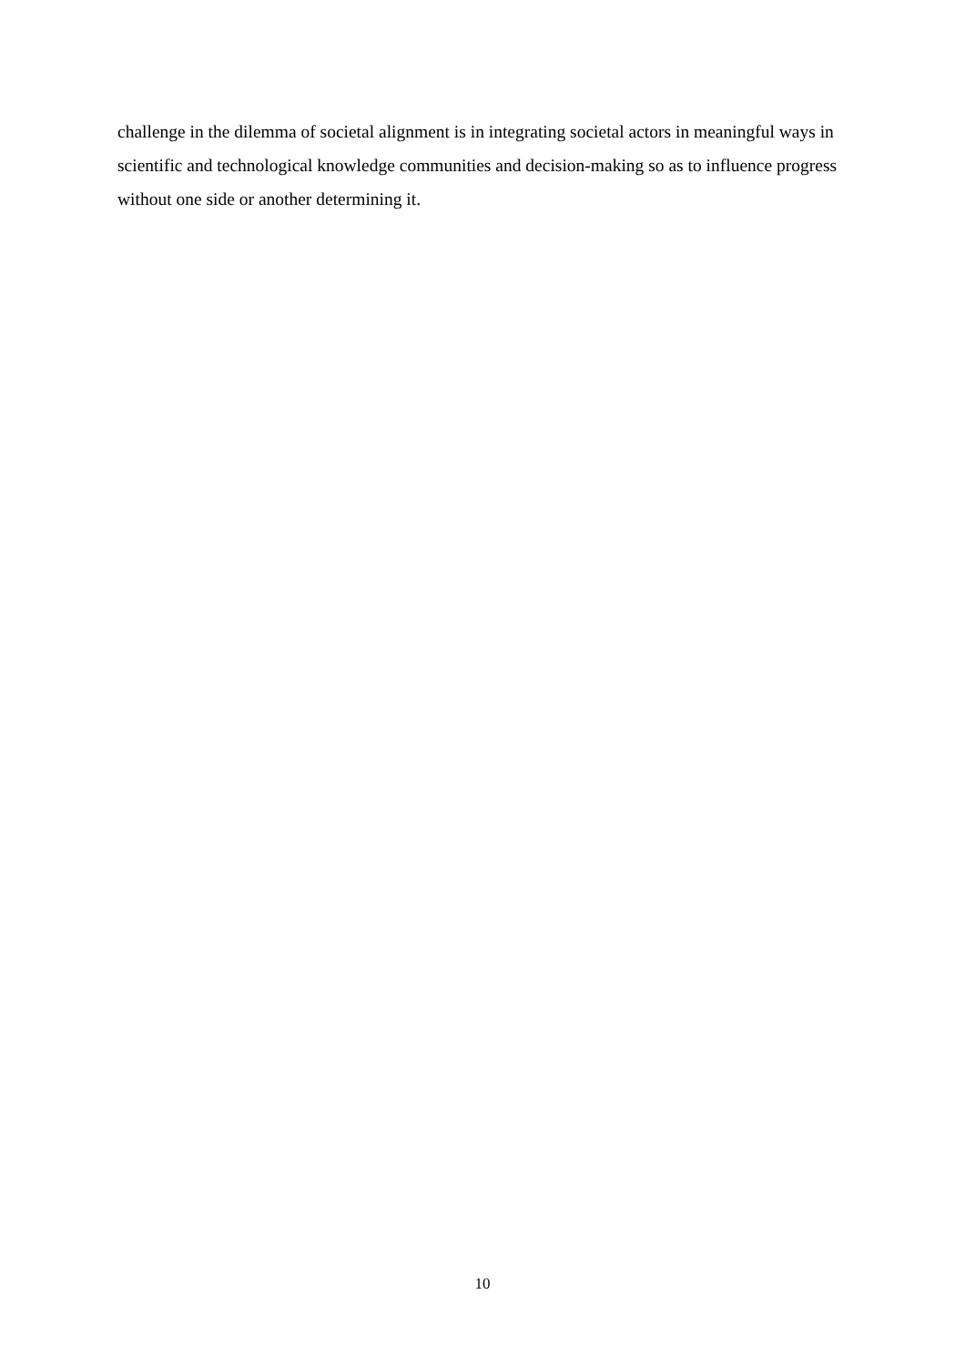challenge in the dilemma of societal alignment is in integrating societal actors in meaningful ways in scientific and technological knowledge communities and decision-making so as to influence progress without one side or another determining it.
10